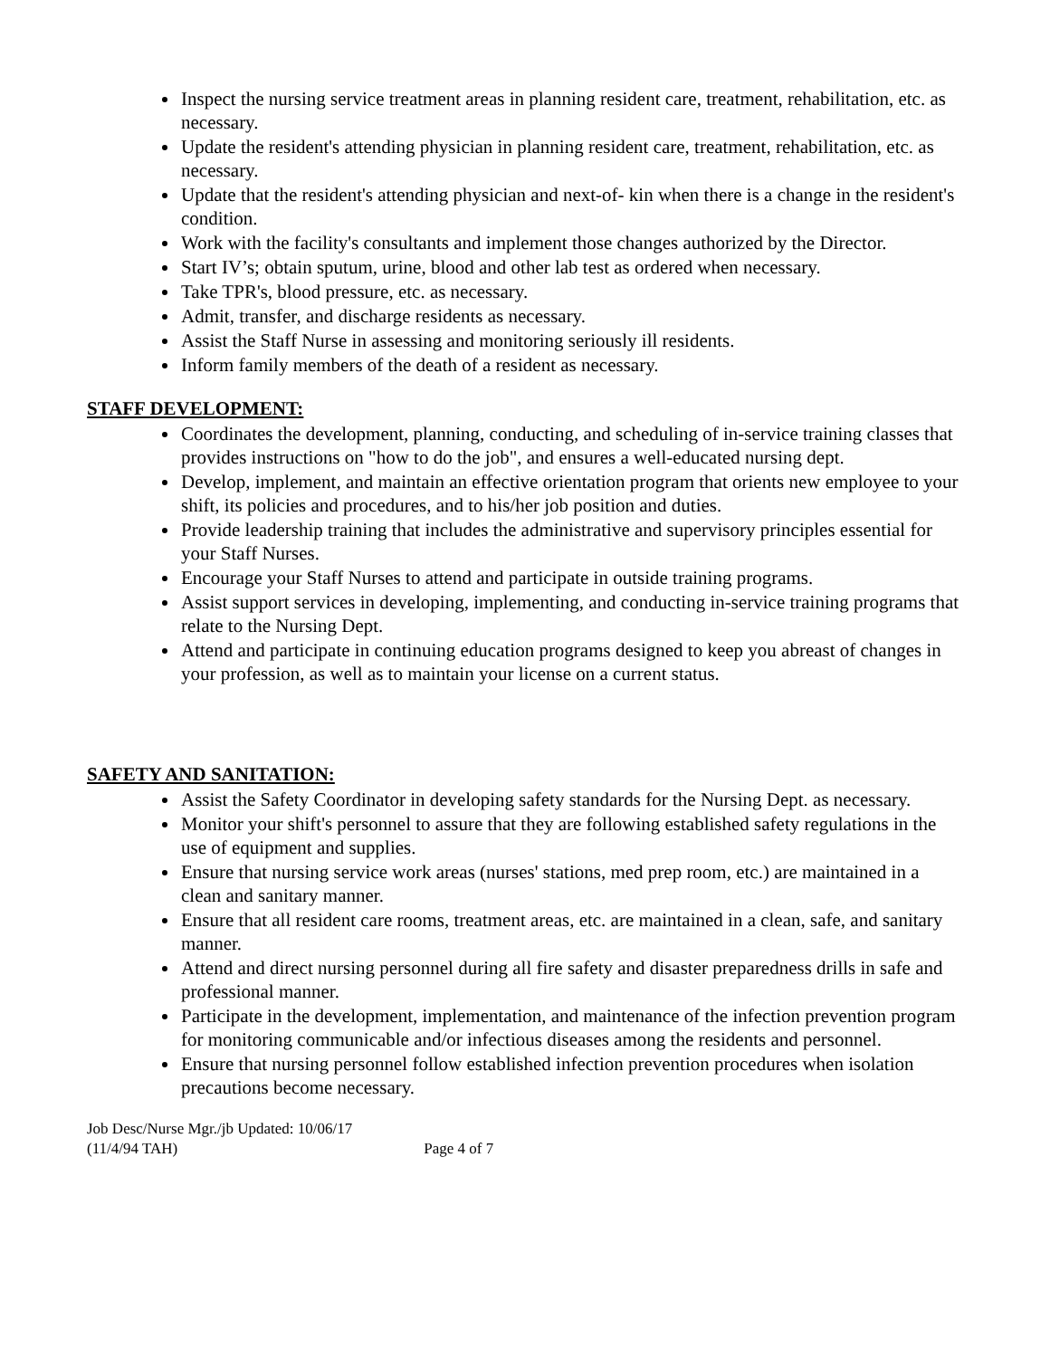Inspect the nursing service treatment areas in planning resident care, treatment, rehabilitation, etc. as necessary.
Update the resident's attending physician in planning resident care, treatment, rehabilitation, etc. as necessary.
Update that the resident's attending physician and next-of- kin when there is a change in the resident's condition.
Work with the facility's consultants and implement those changes authorized by the Director.
Start IV’s; obtain sputum, urine, blood and other lab test as ordered when necessary.
Take TPR's, blood pressure, etc. as necessary.
Admit, transfer, and discharge residents as necessary.
Assist the Staff Nurse in assessing and monitoring seriously ill residents.
Inform family members of the death of a resident as necessary.
STAFF DEVELOPMENT:
Coordinates the development, planning, conducting, and scheduling of in-service training classes that provides instructions on "how to do the job", and ensures a well-educated nursing dept.
Develop, implement, and maintain an effective orientation program that orients new employee to your shift, its policies and procedures, and to his/her job position and duties.
Provide leadership training that includes the administrative and supervisory principles essential for your Staff Nurses.
Encourage your Staff Nurses to attend and participate in outside training programs.
Assist support services in developing, implementing, and conducting in-service training programs that relate to the Nursing Dept.
Attend and participate in continuing education programs designed to keep you abreast of changes in your profession, as well as to maintain your license on a current status.
SAFETY AND SANITATION:
Assist the Safety Coordinator in developing safety standards for the Nursing Dept. as necessary.
Monitor your shift's personnel to assure that they are following established safety regulations in the use of equipment and supplies.
Ensure that nursing service work areas (nurses' stations, med prep room, etc.) are maintained in a clean and sanitary manner.
Ensure that all resident care rooms, treatment areas, etc. are maintained in a clean, safe, and sanitary manner.
Attend and direct nursing personnel during all fire safety and disaster preparedness drills in safe and professional manner.
Participate in the development, implementation, and maintenance of the infection prevention program for monitoring communicable and/or infectious diseases among the residents and personnel.
Ensure that nursing personnel follow established infection prevention procedures when isolation precautions become necessary.
Job Desc/Nurse Mgr./jb Updated: 10/06/17
(11/4/94 TAH) Page 4 of 7